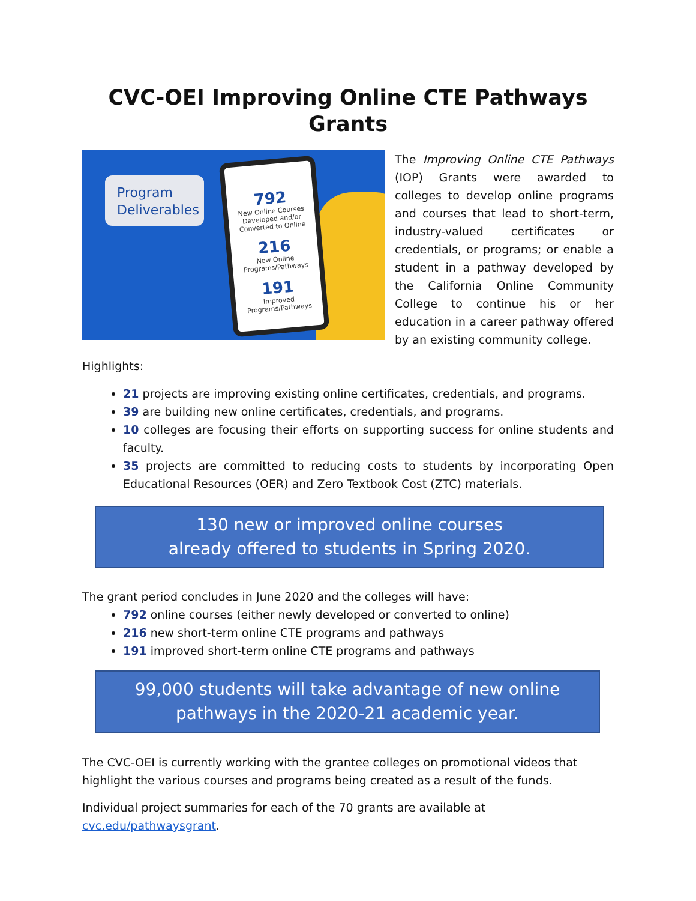CVC-OEI Improving Online CTE Pathways Grants
Program Deliverables
792
New Online Courses Developed and/or Converted to Online
216
New Online Programs/Pathways
191
Improved Programs/Pathways
The Improving Online CTE Pathways (IOP) Grants were awarded to colleges to develop online programs and courses that lead to short-term, industry-valued certificates or credentials, or programs; or enable a student in a pathway developed by the California Online Community College to continue his or her education in a career pathway offered by an existing community college.
Highlights:
21 projects are improving existing online certificates, credentials, and programs.
39 are building new online certificates, credentials, and programs.
10 colleges are focusing their efforts on supporting success for online students and faculty.
35 projects are committed to reducing costs to students by incorporating Open Educational Resources (OER) and Zero Textbook Cost (ZTC) materials.
130 new or improved online courses
already offered to students in Spring 2020.
The grant period concludes in June 2020 and the colleges will have:
792 online courses (either newly developed or converted to online)
216 new short-term online CTE programs and pathways
191 improved short-term online CTE programs and pathways
99,000 students will take advantage of new online
pathways in the 2020-21 academic year.
The CVC-OEI is currently working with the grantee colleges on promotional videos that highlight the various courses and programs being created as a result of the funds.
Individual project summaries for each of the 70 grants are available at cvc.edu/pathwaysgrant.